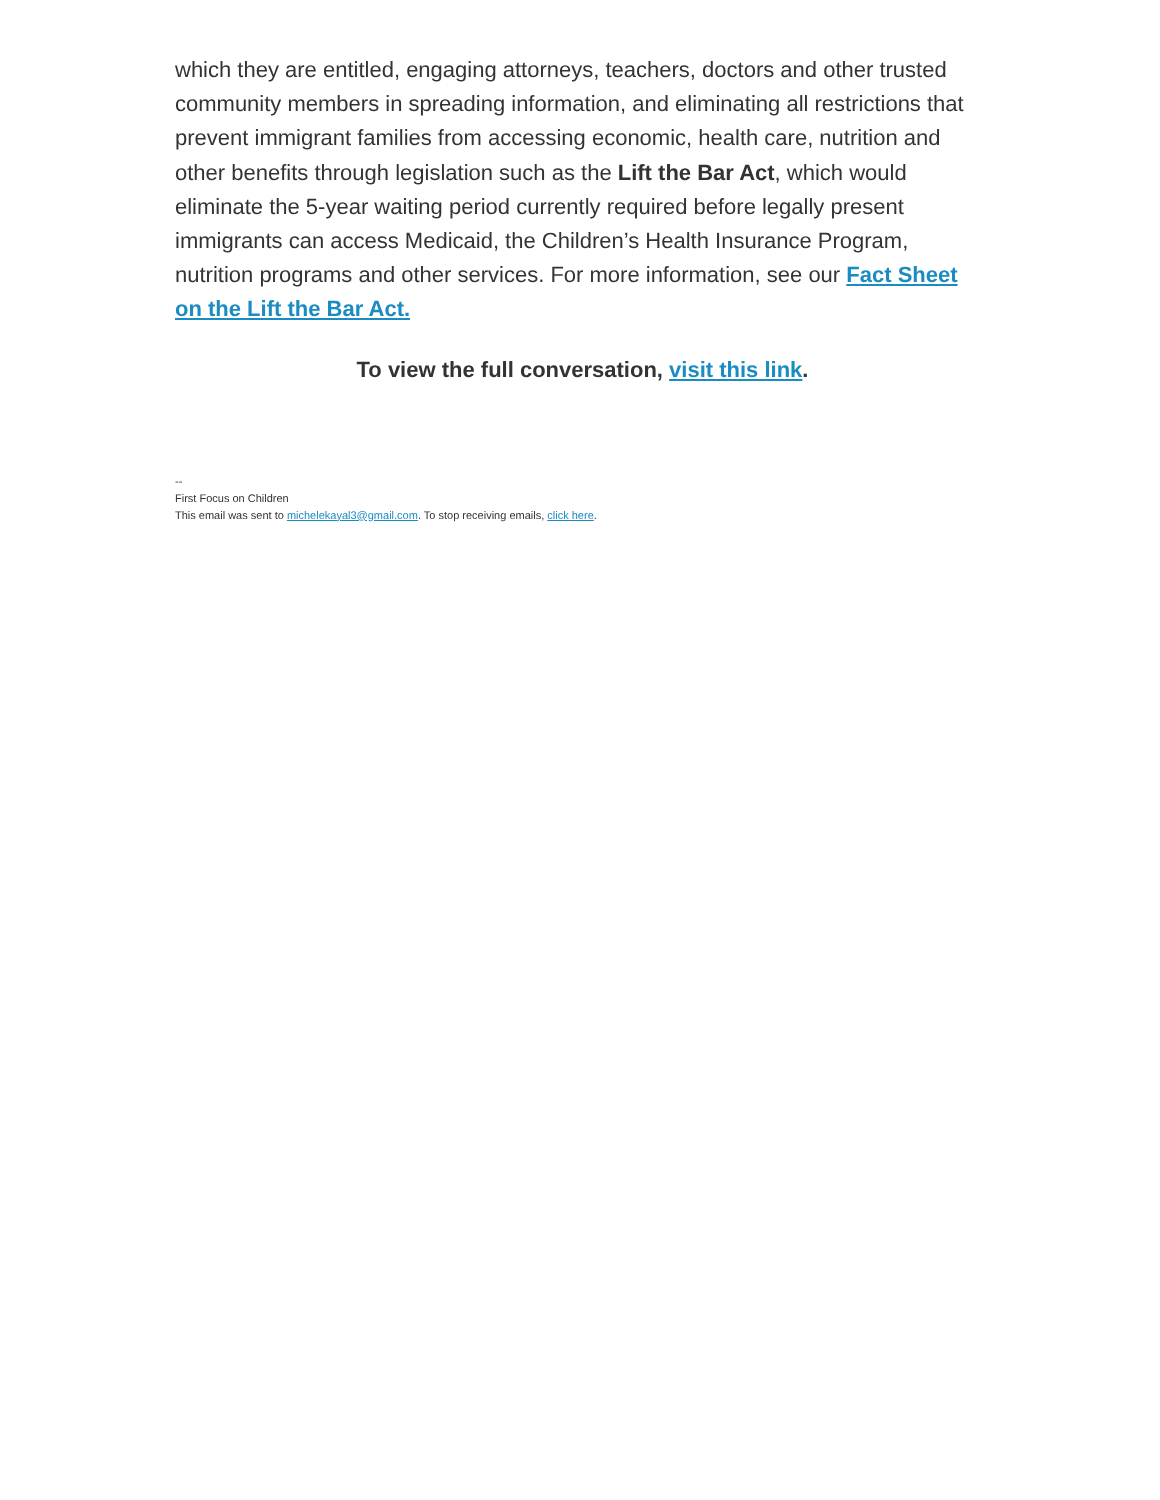which they are entitled, engaging attorneys, teachers, doctors and other trusted community members in spreading information, and eliminating all restrictions that prevent immigrant families from accessing economic, health care, nutrition and other benefits through legislation such as the Lift the Bar Act, which would eliminate the 5-year waiting period currently required before legally present immigrants can access Medicaid, the Children’s Health Insurance Program, nutrition programs and other services. For more information, see our Fact Sheet on the Lift the Bar Act.
To view the full conversation, visit this link.
--
First Focus on Children
This email was sent to michelekayal3@gmail.com. To stop receiving emails, click here.